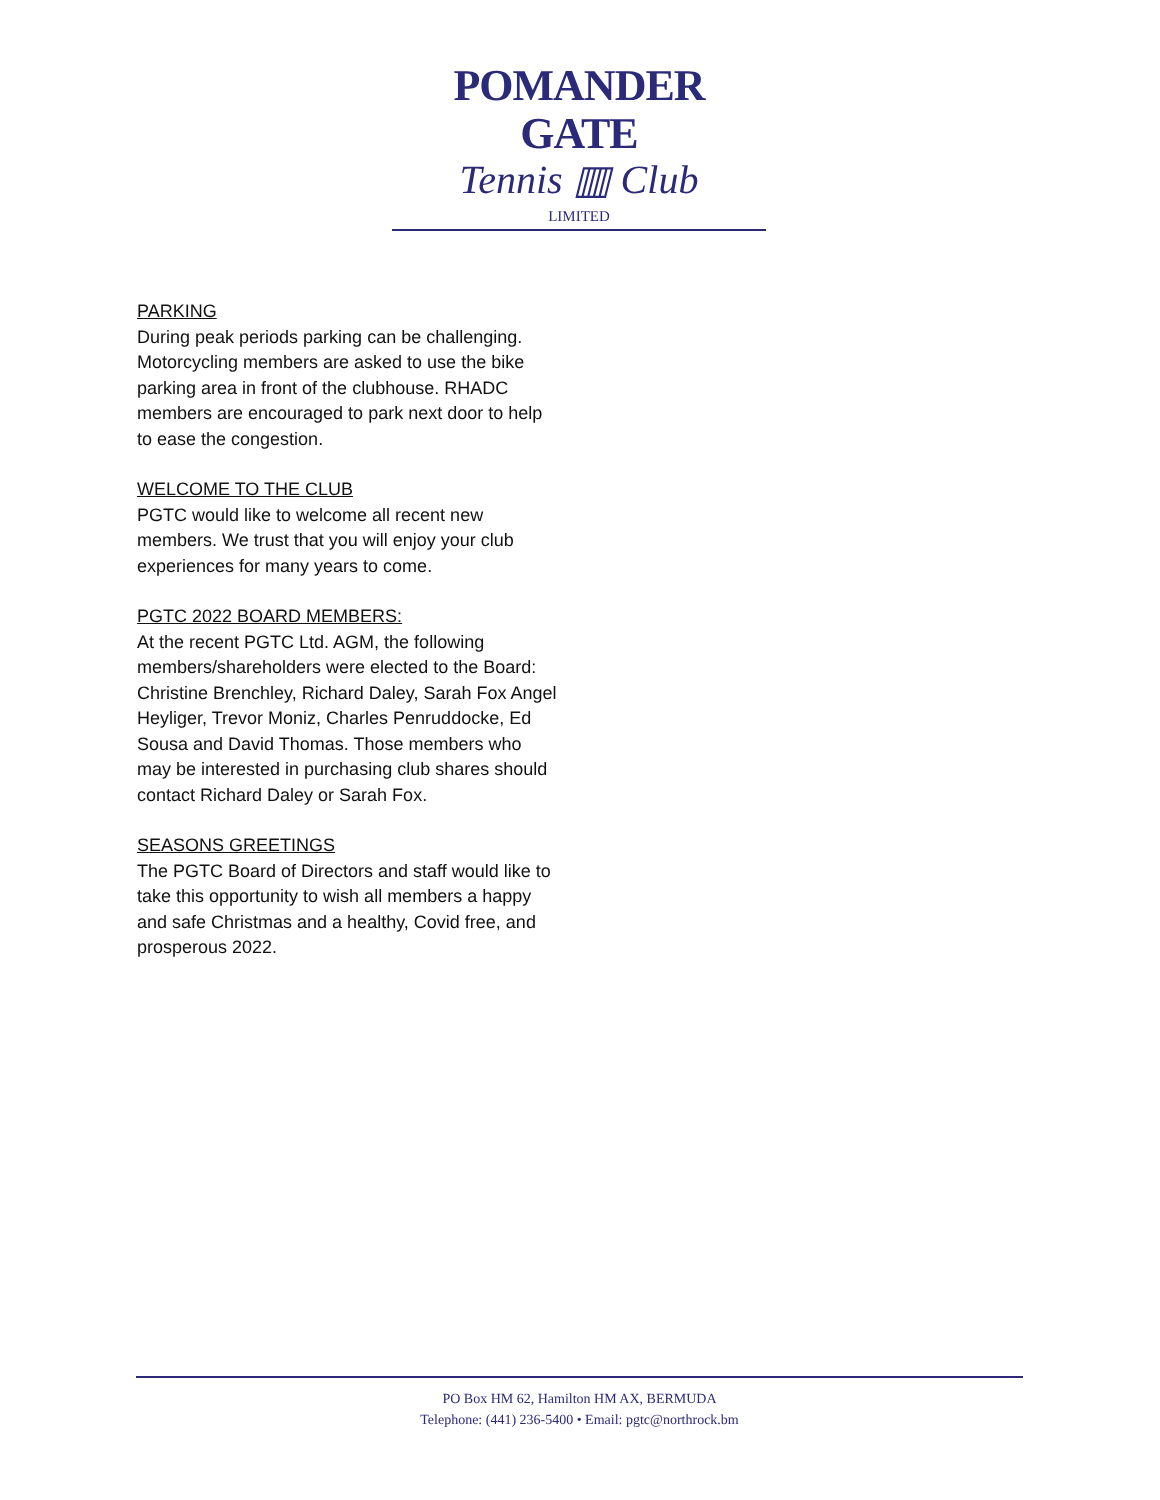POMANDER GATE
Tennis ▥ Club
LIMITED
PARKING
During peak periods parking can be challenging. Motorcycling members are asked to use the bike parking area in front of the clubhouse. RHADC members are encouraged to park next door to help to ease the congestion.
WELCOME TO THE CLUB
PGTC would like to welcome all recent new members. We trust that you will enjoy your club experiences for many years to come.
PGTC 2022 BOARD MEMBERS:
At the recent PGTC Ltd. AGM, the following members/shareholders were elected to the Board:
Christine Brenchley, Richard Daley, Sarah Fox Angel Heyliger, Trevor Moniz, Charles Penruddocke, Ed Sousa and David Thomas. Those members who may be interested in purchasing club shares should contact Richard Daley or Sarah Fox.
SEASONS GREETINGS
The PGTC Board of Directors and staff would like to take this opportunity to wish all members a happy and safe Christmas and a healthy, Covid free, and prosperous 2022.
PO Box HM 62, Hamilton HM AX, BERMUDA
Telephone: (441) 236-5400 • Email: pgtc@northrock.bm